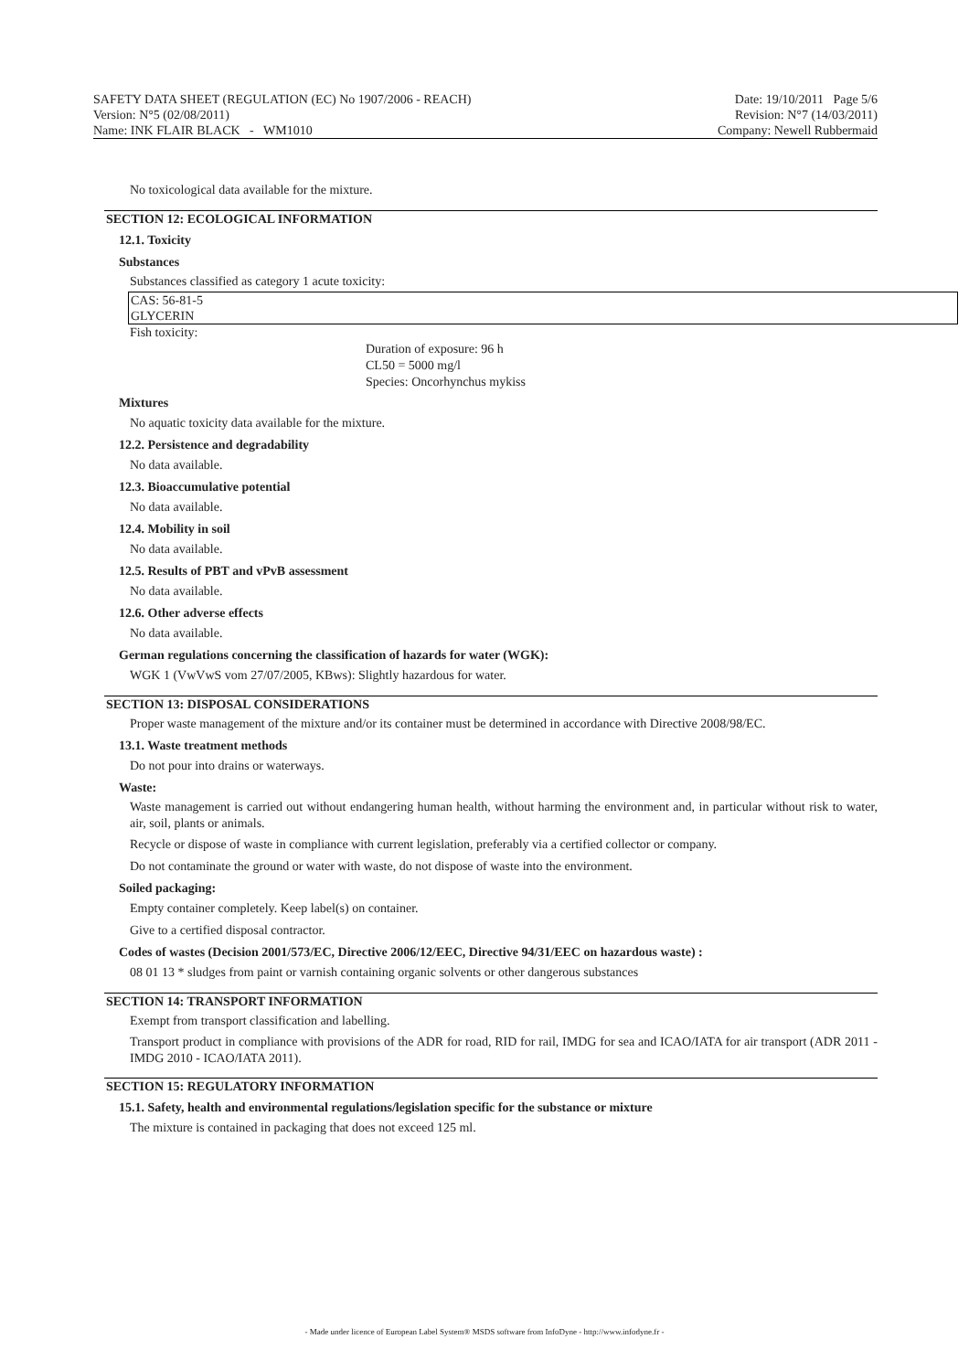SAFETY DATA SHEET (REGULATION (EC) No 1907/2006 - REACH)
Version: N°5 (02/08/2011)
Name: INK FLAIR BLACK - WM1010
Date: 19/10/2011 Page 5/6
Revision: N°7 (14/03/2011)
Company: Newell Rubbermaid
No toxicological data available for the mixture.
SECTION 12: ECOLOGICAL INFORMATION
12.1. Toxicity
Substances
Substances classified as category 1 acute toxicity:
| CAS: 56-81-5 GLYCERIN |
Fish toxicity:
Duration of exposure: 96 h
CL50 = 5000 mg/l
Species: Oncorhynchus mykiss
Mixtures
No aquatic toxicity data available for the mixture.
12.2. Persistence and degradability
No data available.
12.3. Bioaccumulative potential
No data available.
12.4. Mobility in soil
No data available.
12.5. Results of PBT and vPvB assessment
No data available.
12.6. Other adverse effects
No data available.
German regulations concerning the classification of hazards for water (WGK):
WGK 1 (VwVwS vom 27/07/2005, KBws): Slightly hazardous for water.
SECTION 13: DISPOSAL CONSIDERATIONS
Proper waste management of the mixture and/or its container must be determined in accordance with Directive 2008/98/EC.
13.1. Waste treatment methods
Do not pour into drains or waterways.
Waste:
Waste management is carried out without endangering human health, without harming the environment and, in particular without risk to water, air, soil, plants or animals.
Recycle or dispose of waste in compliance with current legislation, preferably via a certified collector or company.
Do not contaminate the ground or water with waste, do not dispose of waste into the environment.
Soiled packaging:
Empty container completely. Keep label(s) on container.
Give to a certified disposal contractor.
Codes of wastes (Decision 2001/573/EC, Directive 2006/12/EEC, Directive 94/31/EEC on hazardous waste) :
08 01 13 * sludges from paint or varnish containing organic solvents or other dangerous substances
SECTION 14: TRANSPORT INFORMATION
Exempt from transport classification and labelling.
Transport product in compliance with provisions of the ADR for road, RID for rail, IMDG for sea and ICAO/IATA for air transport (ADR 2011 - IMDG 2010 - ICAO/IATA 2011).
SECTION 15: REGULATORY INFORMATION
15.1. Safety, health and environmental regulations/legislation specific for the substance or mixture
The mixture is contained in packaging that does not exceed 125 ml.
- Made under licence of European Label System® MSDS software from InfoDyne - http://www.infodyne.fr -